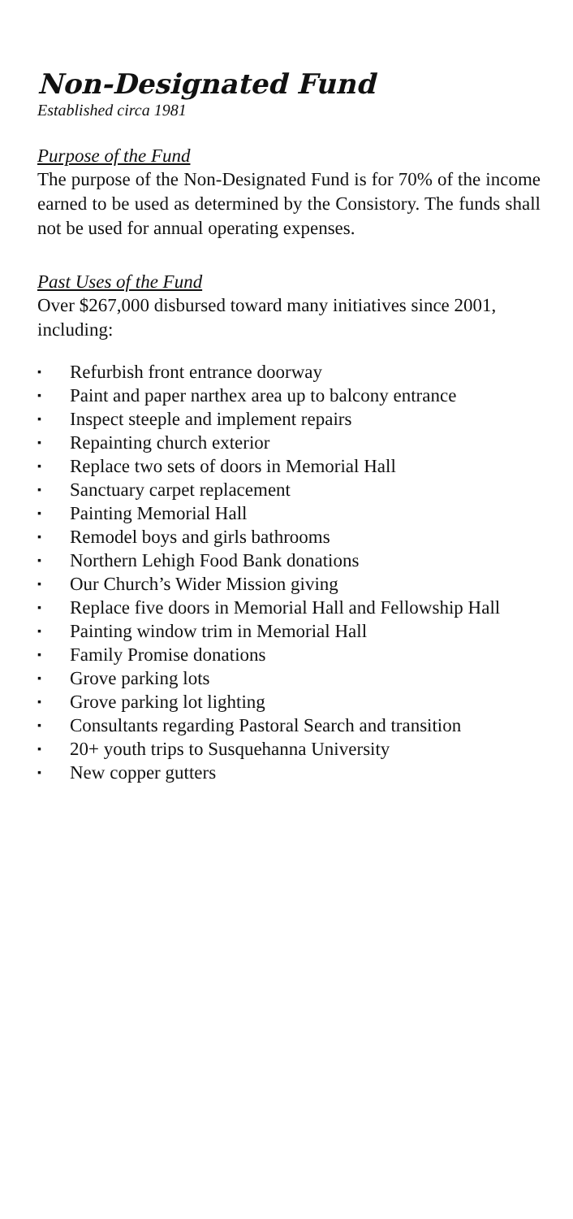Non-Designated Fund
Established circa 1981
Purpose of the Fund
The purpose of the Non-Designated Fund is for 70% of the income earned to be used as determined by the Consistory. The funds shall not be used for annual operating expenses.
Past Uses of the Fund
Over $267,000 disbursed toward many initiatives since 2001, including:
▪ Refurbish front entrance doorway
▪ Paint and paper narthex area up to balcony entrance
▪ Inspect steeple and implement repairs
▪ Repainting church exterior
▪ Replace two sets of doors in Memorial Hall
▪ Sanctuary carpet replacement
▪ Painting Memorial Hall
▪ Remodel boys and girls bathrooms
▪ Northern Lehigh Food Bank donations
▪ Our Church’s Wider Mission giving
▪ Replace five doors in Memorial Hall and Fellowship Hall
▪ Painting window trim in Memorial Hall
▪ Family Promise donations
▪ Grove parking lots
▪ Grove parking lot lighting
▪ Consultants regarding Pastoral Search and transition
▪ 20+ youth trips to Susquehanna University
▪ New copper gutters